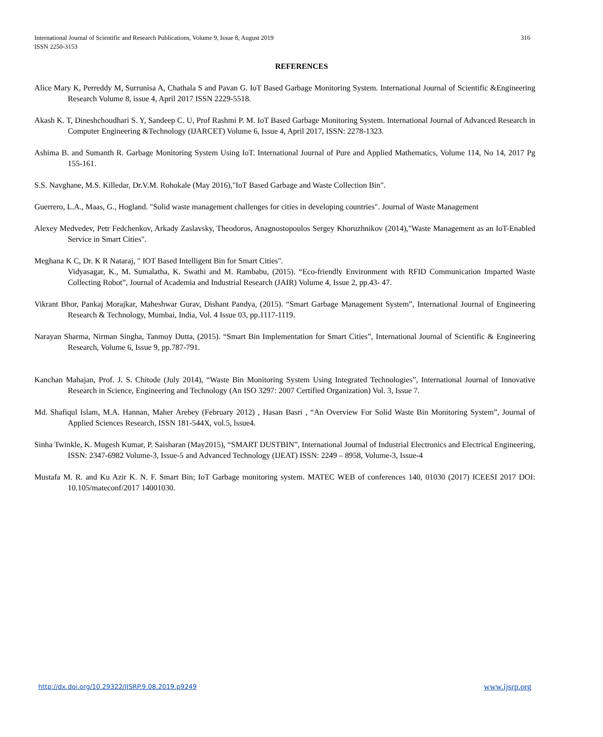316 International Journal of Scientific and Research Publications, Volume 9, Issue 8, August 2019
ISSN 2250-3153
REFERENCES
Alice Mary K, Perreddy M, Surrunisa A, Chathala S and Pavan G. IoT Based Garbage Monitoring System. International Journal of Scientific &Engineering Research Volume 8, issue 4, April 2017 ISSN 2229-5518.
Akash K. T, Dineshchoudhari S. Y, Sandeep C. U, Prof Rashmi P. M. IoT Based Garbage Monitoring System. International Journal of Advanced Research in Computer Engineering &Technology (IJARCET) Volume 6, Issue 4, April 2017, ISSN: 2278-1323.
Ashima B. and Sumanth R. Garbage Monitoring System Using IoT. International Journal of Pure and Applied Mathematics, Volume 114, No 14, 2017 Pg 155-161.
S.S. Navghane, M.S. Killedar, Dr.V.M. Rohokale (May 2016),"IoT Based Garbage and Waste Collection Bin".
Guerrero, L.A., Maas, G., Hogland. "Solid waste management challenges for cities in developing countries". Journal of Waste Management
Alexey Medvedev, Petr Fedchenkov, Arkady Zaslavsky, Theodoros, Anagnostopoulos Sergey Khoruzhnikov (2014),"Waste Management as an IoT-Enabled Service in Smart Cities".
Meghana K C, Dr. K R Nataraj, " IOT Based Intelligent Bin for Smart Cities".
Vidyasagar, K., M. Sumalatha, K. Swathi and M. Rambabu, (2015). “Eco-friendly Environment with RFID Communication Imparted Waste Collecting Robot”, Journal of Academia and Industrial Research (JAIR) Volume 4, Issue 2, pp.43- 47.
Vikrant Bhor, Pankaj Morajkar, Maheshwar Gurav, Dishant Pandya, (2015). “Smart Garbage Management System”, International Journal of Engineering Research & Technology, Mumbai, India, Vol. 4 Issue 03, pp.1117-1119.
Narayan Sharma, Nirman Singha, Tanmoy Dutta, (2015). “Smart Bin Implementation for Smart Cities”, International Journal of Scientific & Engineering Research, Volume 6, Issue 9, pp.787-791.
Kanchan Mahajan, Prof. J. S. Chitode (July 2014), “Waste Bin Monitoring System Using Integrated Technologies”, International Journal of Innovative Research in Science, Engineering and Technology (An ISO 3297: 2007 Certified Organization) Vol. 3, Issue 7.
Md. Shafiqul Islam, M.A. Hannan, Maher Arebey (February 2012) , Hasan Basri , “An Overview For Solid Waste Bin Monitoring System”, Journal of Applied Sciences Research, ISSN 181-544X, vol.5, lssue4.
Sinha Twinkle, K. Mugesh Kumar, P. Saisharan (May2015), “SMART DUSTBIN”, International Journal of Industrial Electronics and Electrical Engineering, ISSN: 2347-6982 Volume-3, Issue-5 and Advanced Technology (IJEAT) ISSN: 2249 – 8958, Volume-3, Issue-4
Mustafa M. R. and Ku Azir K. N. F. Smart Bin; IoT Garbage monitoring system. MATEC WEB of conferences 140, 01030 (2017) ICEESI 2017 DOI: 10.105/mateconf/2017 14001030.
www.ijsrp.org http://dx.doi.org/10.29322/IJSRP.9.08.2019.p9249